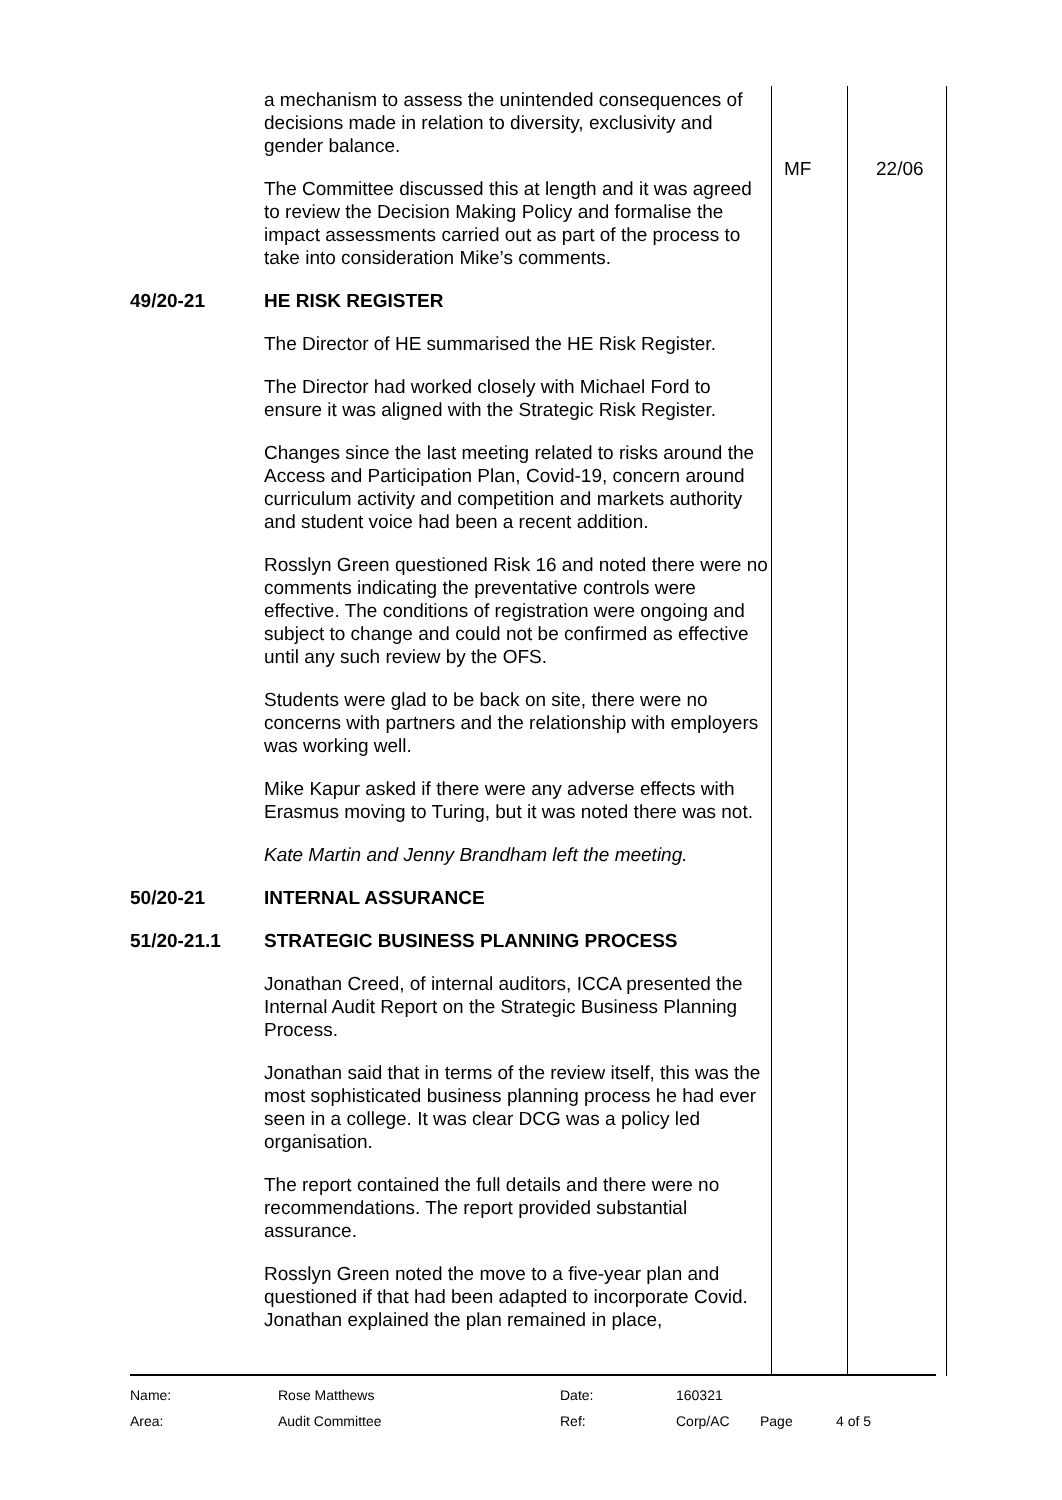| | a mechanism to assess the unintended consequences of decisions made in relation to diversity, exclusivity and gender balance. The Committee discussed this at length and it was agreed to review the Decision Making Policy and formalise the impact assessments carried out as part of the process to take into consideration Mike’s comments. | MF | 22/06 |
| 49/20-21 | HE RISK REGISTER The Director of HE summarised the HE Risk Register. The Director had worked closely with Michael Ford to ensure it was aligned with the Strategic Risk Register. Changes since the last meeting related to risks around the Access and Participation Plan, Covid-19, concern around curriculum activity and competition and markets authority and student voice had been a recent addition. Rosslyn Green questioned Risk 16 and noted there were no comments indicating the preventative controls were effective. The conditions of registration were ongoing and subject to change and could not be confirmed as effective until any such review by the OFS. Students were glad to be back on site, there were no concerns with partners and the relationship with employers was working well. Mike Kapur asked if there were any adverse effects with Erasmus moving to Turing, but it was noted there was not. Kate Martin and Jenny Brandham left the meeting. | | |
| 50/20-21 | INTERNAL ASSURANCE | | |
| 51/20-21.1 | STRATEGIC BUSINESS PLANNING PROCESS Jonathan Creed, of internal auditors, ICCA presented the Internal Audit Report on the Strategic Business Planning Process. Jonathan said that in terms of the review itself, this was the most sophisticated business planning process he had ever seen in a college. It was clear DCG was a policy led organisation. The report contained the full details and there were no recommendations. The report provided substantial assurance. Rosslyn Green noted the move to a five-year plan and questioned if that had been adapted to incorporate Covid. Jonathan explained the plan remained in place, | | |
| Name: | Rose Matthews | Date: | 160321 | | |
| Area: | Audit Committee | Ref: | Corp/AC | Page | 4 of 5 |